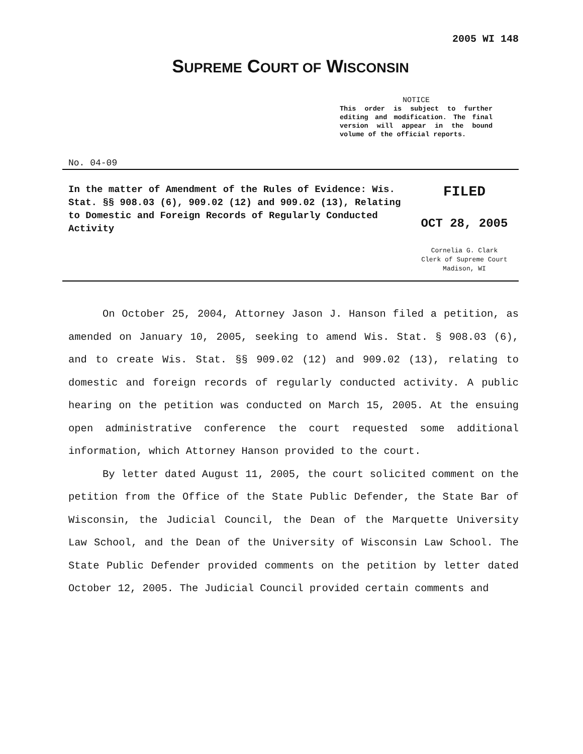2005 WI 148
SUPREME COURT OF WISCONSIN
NOTICE
This order is subject to further editing and modification. The final version will appear in the bound volume of the official reports.
No. 04-09
In the matter of Amendment of the Rules of Evidence: Wis. Stat. §§ 908.03 (6), 909.02 (12) and 909.02 (13), Relating to Domestic and Foreign Records of Regularly Conducted Activity
FILED
OCT 28, 2005
Cornelia G. Clark
Clerk of Supreme Court
Madison, WI
On October 25, 2004, Attorney Jason J. Hanson filed a petition, as amended on January 10, 2005, seeking to amend Wis. Stat. § 908.03 (6), and to create Wis. Stat. §§ 909.02 (12) and 909.02 (13), relating to domestic and foreign records of regularly conducted activity. A public hearing on the petition was conducted on March 15, 2005. At the ensuing open administrative conference the court requested some additional information, which Attorney Hanson provided to the court.
By letter dated August 11, 2005, the court solicited comment on the petition from the Office of the State Public Defender, the State Bar of Wisconsin, the Judicial Council, the Dean of the Marquette University Law School, and the Dean of the University of Wisconsin Law School. The State Public Defender provided comments on the petition by letter dated October 12, 2005. The Judicial Council provided certain comments and